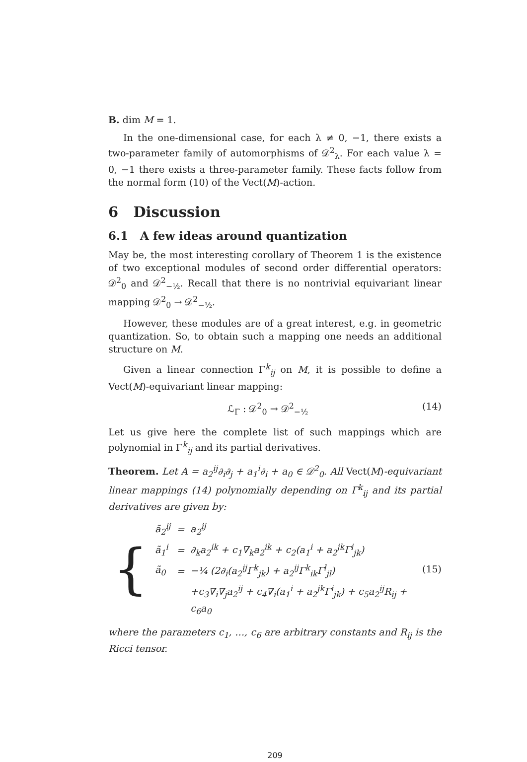B. dim M = 1.
In the one-dimensional case, for each λ ≠ 0, −1, there exists a two-parameter family of automorphisms of 𝒟<sup>2</sup><sub>λ</sub>. For each value λ = 0, −1 there exists a three-parameter family. These facts follow from the normal form (10) of the Vect(M)-action.
6 Discussion
6.1 A few ideas around quantization
May be, the most interesting corollary of Theorem 1 is the existence of two exceptional modules of second order differential operators: 𝒟<sup>2</sup><sub>0</sub> and 𝒟<sup>2</sup><sub>−½</sub>. Recall that there is no nontrivial equivariant linear mapping 𝒟<sup>2</sup><sub>0</sub> → 𝒟<sup>2</sup><sub>−½</sub>.
However, these modules are of a great interest, e.g. in geometric quantization. So, to obtain such a mapping one needs an additional structure on M.
Given a linear connection Γ<sup>k</sup><sub>ij</sub> on M, it is possible to define a Vect(M)-equivariant linear mapping:
ℒ<sub>Γ</sub> : 𝒟<sup>2</sup><sub>0</sub> → 𝒟<sup>2</sup><sub>−½</sub> (14)
Let us give here the complete list of such mappings which are polynomial in Γ<sup>k</sup><sub>ij</sub> and its partial derivatives.
Theorem. Let A = a<sub>2</sub><sup>ij</sup>∂<sub>i</sub>∂<sub>j</sub> + a<sub>1</sub><sup>i</sup>∂<sub>i</sub> + a<sub>0</sub> ∈ 𝒟<sup>2</sup><sub>0</sub>. All Vect(M)-equivariant linear mappings (14) polynomially depending on Γ<sup>k</sup><sub>ij</sub> and its partial derivatives are given by:
{
| ã<sub>2</sub><sup>ij</sup> | = | a<sub>2</sub><sup>ij</sup> |
| ã<sub>1</sub><sup>i</sup> | = | ∂<sub>k</sub>a<sub>2</sub><sup>ik</sup> + c<sub>1</sub>∇<sub>k</sub>a<sub>2</sub><sup>ik</sup> + c<sub>2</sub>(a<sub>1</sub><sup>i</sup> + a<sub>2</sub><sup>jk</sup>Γ<sup>i</sup><sub>jk</sub>) |
| ã<sub>0</sub> | = | −¼ (2∂<sub>i</sub>(a<sub>2</sub><sup>ij</sup>Γ<sup>k</sup><sub>jk</sub>) + a<sub>2</sub><sup>ij</sup>Γ<sup>k</sup><sub>ik</sub>Γ<sup>l</sup><sub>jl</sub>) |
| | | +c<sub>3</sub>∇<sub>i</sub>∇<sub>j</sub>a<sub>2</sub><sup>ij</sup> + c<sub>4</sub>∇<sub>i</sub>(a<sub>1</sub><sup>i</sup> + a<sub>2</sub><sup>jk</sup>Γ<sup>i</sup><sub>jk</sub>) + c<sub>5</sub>a<sub>2</sub><sup>ij</sup>R<sub>ij</sub> + c<sub>6</sub>a<sub>0</sub> |
(15)
where the parameters c<sub>1</sub>, …, c<sub>6</sub> are arbitrary constants and R<sub>ij</sub> is the Ricci tensor.
209